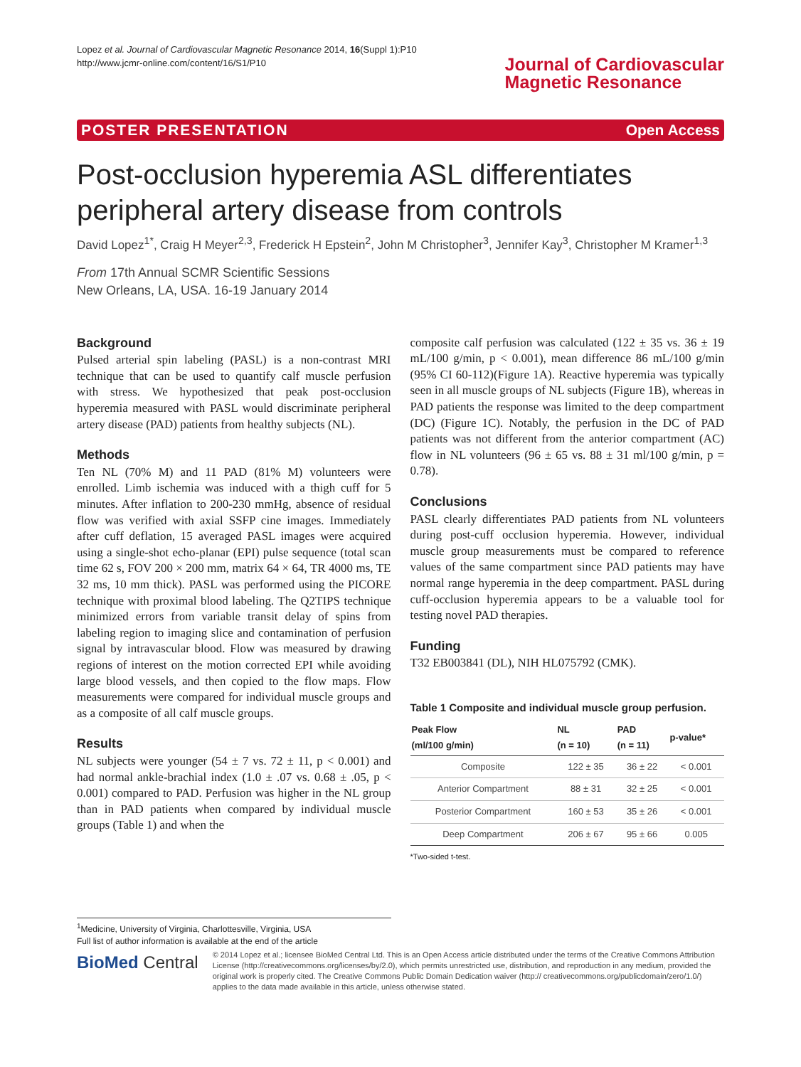Lopez et al. Journal of Cardiovascular Magnetic Resonance 2014, 16(Suppl 1):P10
http://www.jcmr-online.com/content/16/S1/P10
Journal of Cardiovascular
Magnetic Resonance
POSTER PRESENTATION Open Access
Post-occlusion hyperemia ASL differentiates peripheral artery disease from controls
David Lopez<sup>1*</sup>, Craig H Meyer<sup>2,3</sup>, Frederick H Epstein<sup>2</sup>, John M Christopher<sup>3</sup>, Jennifer Kay<sup>3</sup>, Christopher M Kramer<sup>1,3</sup>
From 17th Annual SCMR Scientific Sessions
New Orleans, LA, USA. 16-19 January 2014
Background
Pulsed arterial spin labeling (PASL) is a non-contrast MRI technique that can be used to quantify calf muscle perfusion with stress. We hypothesized that peak post-occlusion hyperemia measured with PASL would discriminate peripheral artery disease (PAD) patients from healthy subjects (NL).
Methods
Ten NL (70% M) and 11 PAD (81% M) volunteers were enrolled. Limb ischemia was induced with a thigh cuff for 5 minutes. After inflation to 200-230 mmHg, absence of residual flow was verified with axial SSFP cine images. Immediately after cuff deflation, 15 averaged PASL images were acquired using a single-shot echo-planar (EPI) pulse sequence (total scan time 62 s, FOV 200 × 200 mm, matrix 64 × 64, TR 4000 ms, TE 32 ms, 10 mm thick). PASL was performed using the PICORE technique with proximal blood labeling. The Q2TIPS technique minimized errors from variable transit delay of spins from labeling region to imaging slice and contamination of perfusion signal by intravascular blood. Flow was measured by drawing regions of interest on the motion corrected EPI while avoiding large blood vessels, and then copied to the flow maps. Flow measurements were compared for individual muscle groups and as a composite of all calf muscle groups.
Results
NL subjects were younger (54 ± 7 vs. 72 ± 11, p < 0.001) and had normal ankle-brachial index (1.0 ± .07 vs. 0.68 ± .05, p < 0.001) compared to PAD. Perfusion was higher in the NL group than in PAD patients when compared by individual muscle groups (Table 1) and when the
composite calf perfusion was calculated (122 ± 35 vs. 36 ± 19 mL/100 g/min, p < 0.001), mean difference 86 mL/100 g/min (95% CI 60-112)(Figure 1A). Reactive hyperemia was typically seen in all muscle groups of NL subjects (Figure 1B), whereas in PAD patients the response was limited to the deep compartment (DC) (Figure 1C). Notably, the perfusion in the DC of PAD patients was not different from the anterior compartment (AC) flow in NL volunteers (96 ± 65 vs. 88 ± 31 ml/100 g/min, p = 0.78).
Conclusions
PASL clearly differentiates PAD patients from NL volunteers during post-cuff occlusion hyperemia. However, individual muscle group measurements must be compared to reference values of the same compartment since PAD patients may have normal range hyperemia in the deep compartment. PASL during cuff-occlusion hyperemia appears to be a valuable tool for testing novel PAD therapies.
Funding
T32 EB003841 (DL), NIH HL075792 (CMK).
Table 1 Composite and individual muscle group perfusion.
| Peak Flow (ml/100 g/min) | NL (n = 10) | PAD (n = 11) | p-value* |
| --- | --- | --- | --- |
| Composite | 122 ± 35 | 36 ± 22 | < 0.001 |
| Anterior Compartment | 88 ± 31 | 32 ± 25 | < 0.001 |
| Posterior Compartment | 160 ± 53 | 35 ± 26 | < 0.001 |
| Deep Compartment | 206 ± 67 | 95 ± 66 | 0.005 |
*Two-sided t-test.
<sup>1</sup> Medicine, University of Virginia, Charlottesville, Virginia, USA
Full list of author information is available at the end of the article
BioMed Central
© 2014 Lopez et al.; licensee BioMed Central Ltd. This is an Open Access article distributed under the terms of the Creative Commons Attribution License (http://creativecommons.org/licenses/by/2.0), which permits unrestricted use, distribution, and reproduction in any medium, provided the original work is properly cited. The Creative Commons Public Domain Dedication waiver (http:// creativecommons.org/publicdomain/zero/1.0/) applies to the data made available in this article, unless otherwise stated.